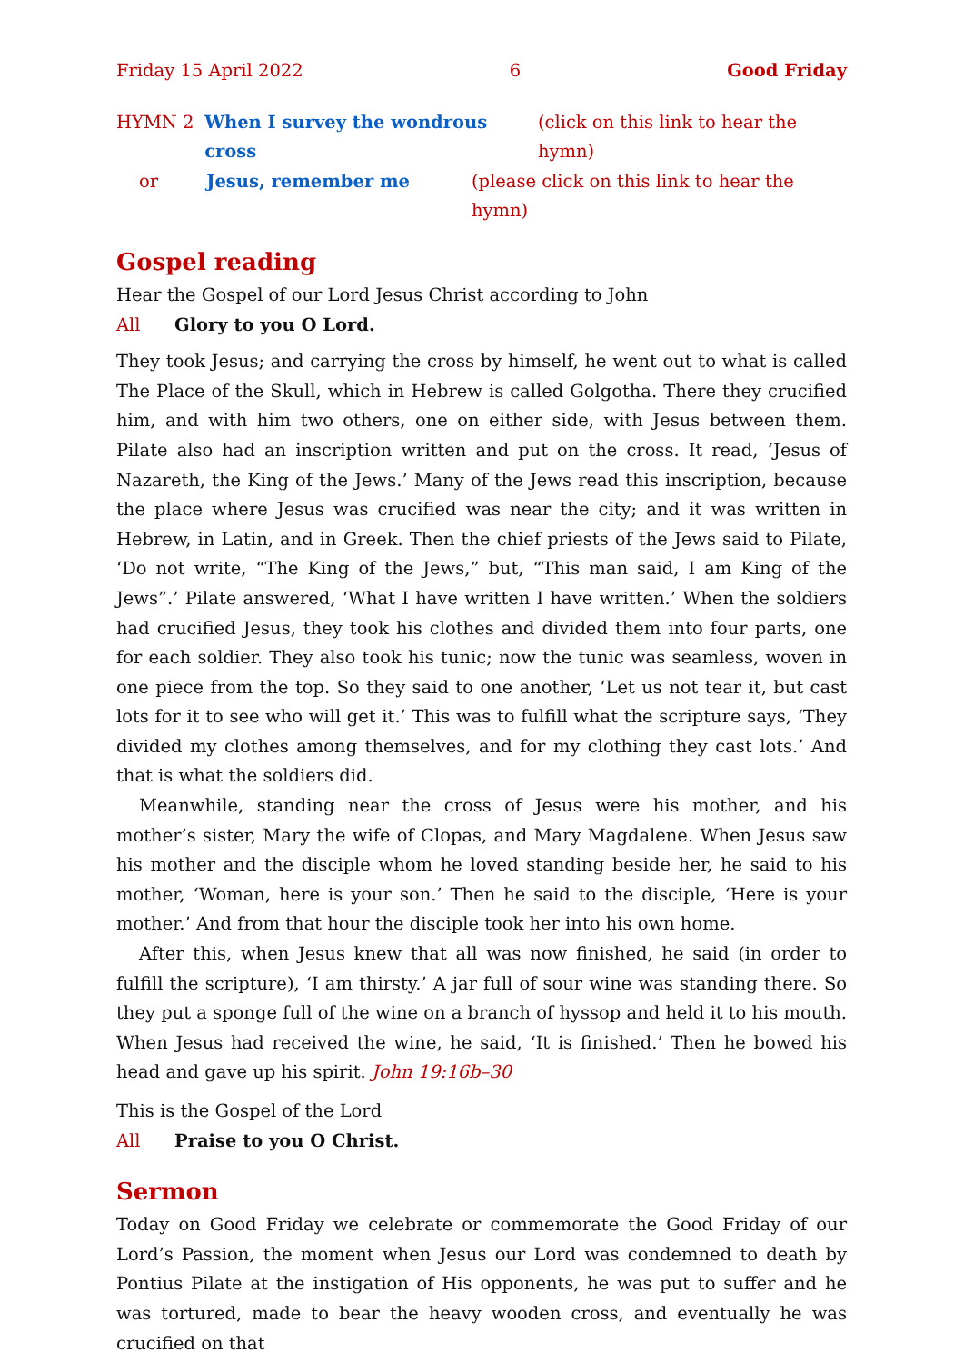Friday 15 April 2022 6 Good Friday
HYMN 2 When I survey the wondrous cross (click on this link to hear the hymn)
or Jesus, remember me (please click on this link to hear the hymn)
Gospel reading
Hear the Gospel of our Lord Jesus Christ according to John
All Glory to you O Lord.
They took Jesus; and carrying the cross by himself, he went out to what is called The Place of the Skull, which in Hebrew is called Golgotha. There they crucified him, and with him two others, one on either side, with Jesus between them. Pilate also had an inscription written and put on the cross. It read, ‘Jesus of Nazareth, the King of the Jews.’ Many of the Jews read this inscription, because the place where Jesus was crucified was near the city; and it was written in Hebrew, in Latin, and in Greek. Then the chief priests of the Jews said to Pilate, ‘Do not write, “The King of the Jews,” but, “This man said, I am King of the Jews”.’ Pilate answered, ‘What I have written I have written.’ When the soldiers had crucified Jesus, they took his clothes and divided them into four parts, one for each soldier. They also took his tunic; now the tunic was seamless, woven in one piece from the top. So they said to one another, ‘Let us not tear it, but cast lots for it to see who will get it.’ This was to fulfill what the scripture says, ‘They divided my clothes among themselves, and for my clothing they cast lots.’ And that is what the soldiers did.
Meanwhile, standing near the cross of Jesus were his mother, and his mother’s sister, Mary the wife of Clopas, and Mary Magdalene. When Jesus saw his mother and the disciple whom he loved standing beside her, he said to his mother, ‘Woman, here is your son.’ Then he said to the disciple, ‘Here is your mother.’ And from that hour the disciple took her into his own home.
After this, when Jesus knew that all was now finished, he said (in order to fulfill the scripture), ‘I am thirsty.’ A jar full of sour wine was standing there. So they put a sponge full of the wine on a branch of hyssop and held it to his mouth. When Jesus had received the wine, he said, ‘It is finished.’ Then he bowed his head and gave up his spirit. John 19:16b–30
This is the Gospel of the Lord
All Praise to you O Christ.
Sermon
Today on Good Friday we celebrate or commemorate the Good Friday of our Lord’s Passion, the moment when Jesus our Lord was condemned to death by Pontius Pilate at the instigation of His opponents, he was put to suffer and he was tortured, made to bear the heavy wooden cross, and eventually he was crucified on that